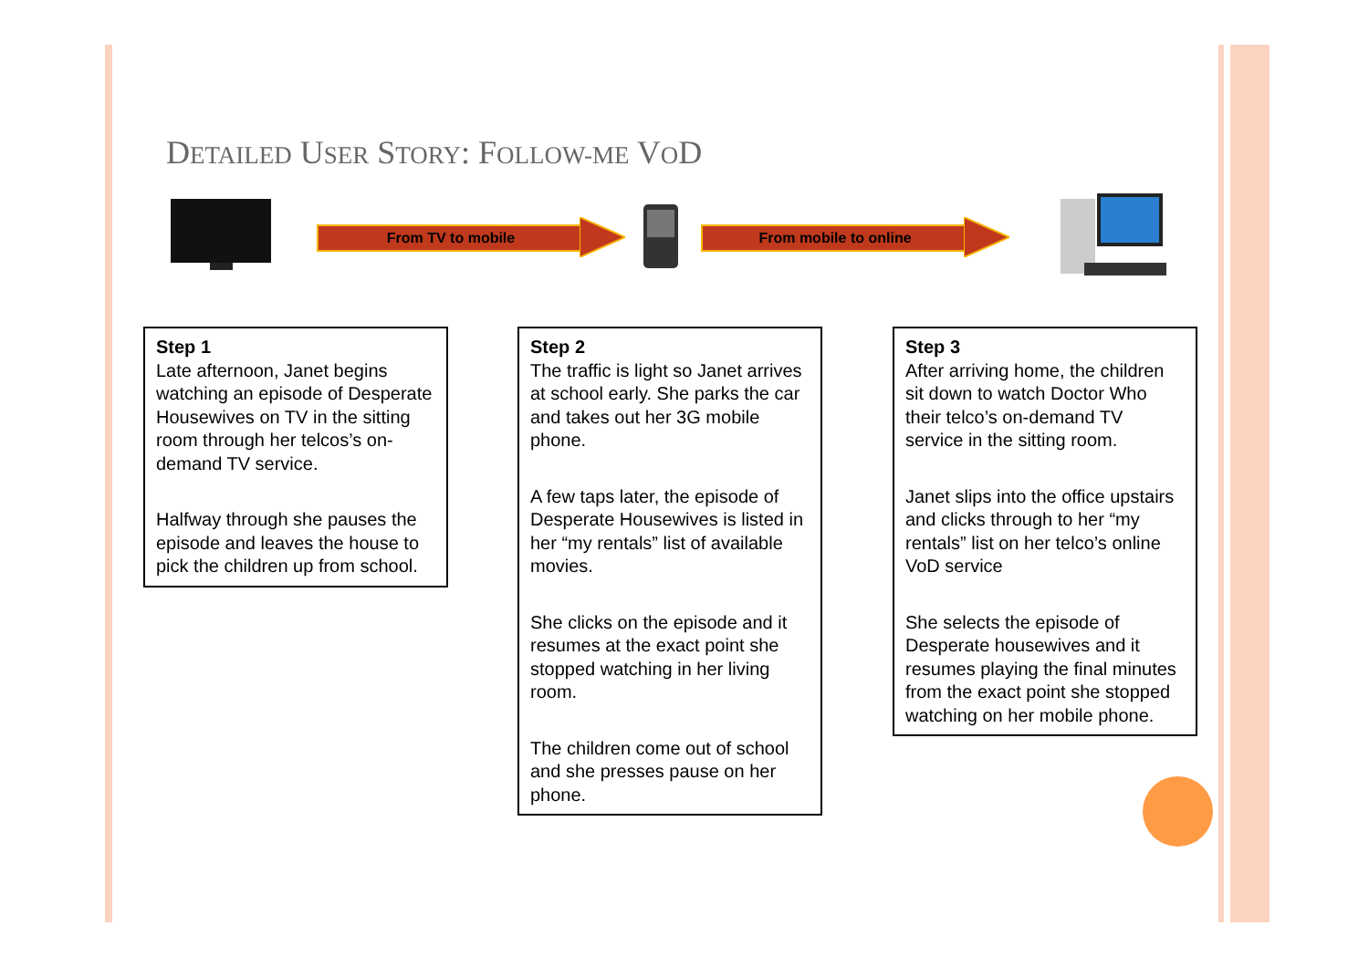DETAILED USER STORY: FOLLOW-ME VOD
From TV to mobile From mobile to online
Step 1
Late afternoon, Janet begins watching an episode of Desperate Housewives on TV in the sitting room through her telcos’s on-demand TV service.
Halfway through she pauses the episode and leaves the house to pick the children up from school.
Step 2
The traffic is light so Janet arrives at school early. She parks the car and takes out her 3G mobile phone.
A few taps later, the episode of Desperate Housewives is listed in her “my rentals” list of available movies.
She clicks on the episode and it resumes at the exact point she stopped watching in her living room.
The children come out of school and she presses pause on her phone.
Step 3
After arriving home, the children sit down to watch Doctor Who their telco’s on-demand TV service in the sitting room.
Janet slips into the office upstairs and clicks through to her “my rentals” list on her telco’s online VoD service
She selects the episode of Desperate housewives and it resumes playing the final minutes from the exact point she stopped watching on her mobile phone.